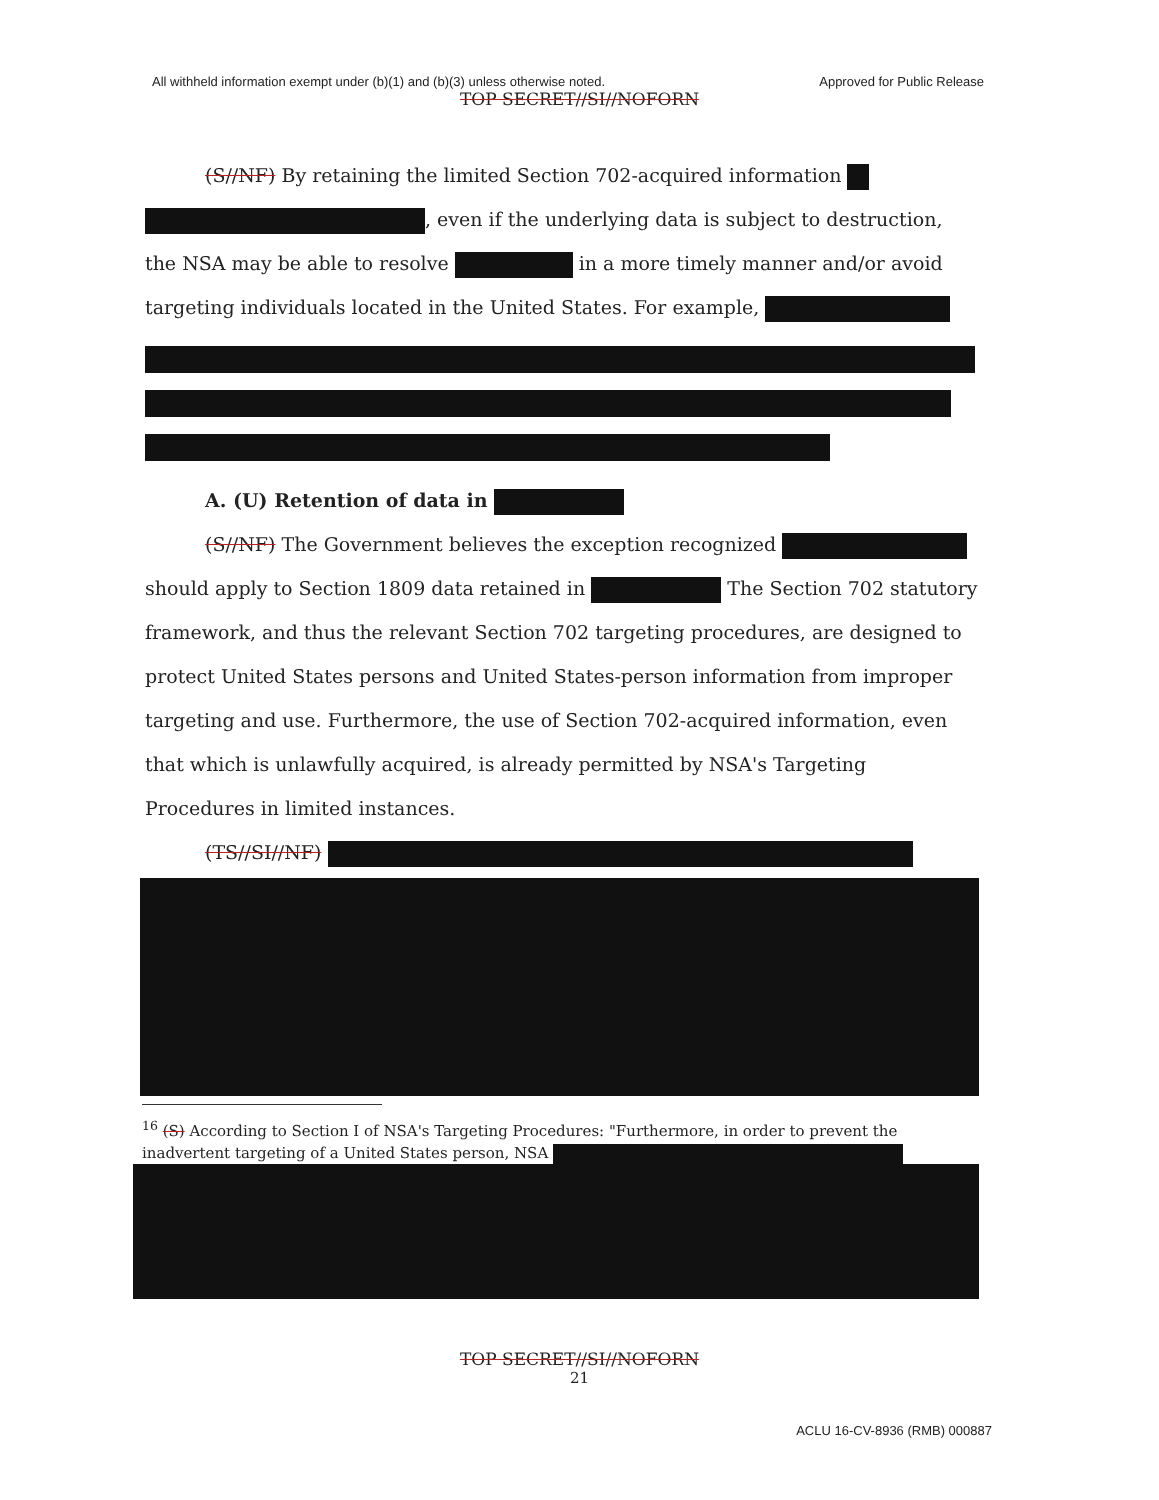All withheld information exempt under (b)(1) and (b)(3) unless otherwise noted. Approved for Public Release
TOP SECRET//SI//NOFORN
(S//NF) By retaining the limited Section 702-acquired information , even if the underlying data is subject to destruction, the NSA may be able to resolve in a more timely manner and/or avoid targeting individuals located in the United States. For example,
A. (U) Retention of data in
(S//NF) The Government believes the exception recognized should apply to Section 1809 data retained in The Section 702 statutory framework, and thus the relevant Section 702 targeting procedures, are designed to protect United States persons and United States-person information from improper targeting and use. Furthermore, the use of Section 702-acquired information, even that which is unlawfully acquired, is already permitted by NSA's Targeting Procedures in limited instances.
(TS//SI//NF)
<sup>16</sup> (S) According to Section I of NSA's Targeting Procedures: "Furthermore, in order to prevent the inadvertent targeting of a United States person, NSA
TOP SECRET//SI//NOFORN
21
ACLU 16-CV-8936 (RMB) 000887